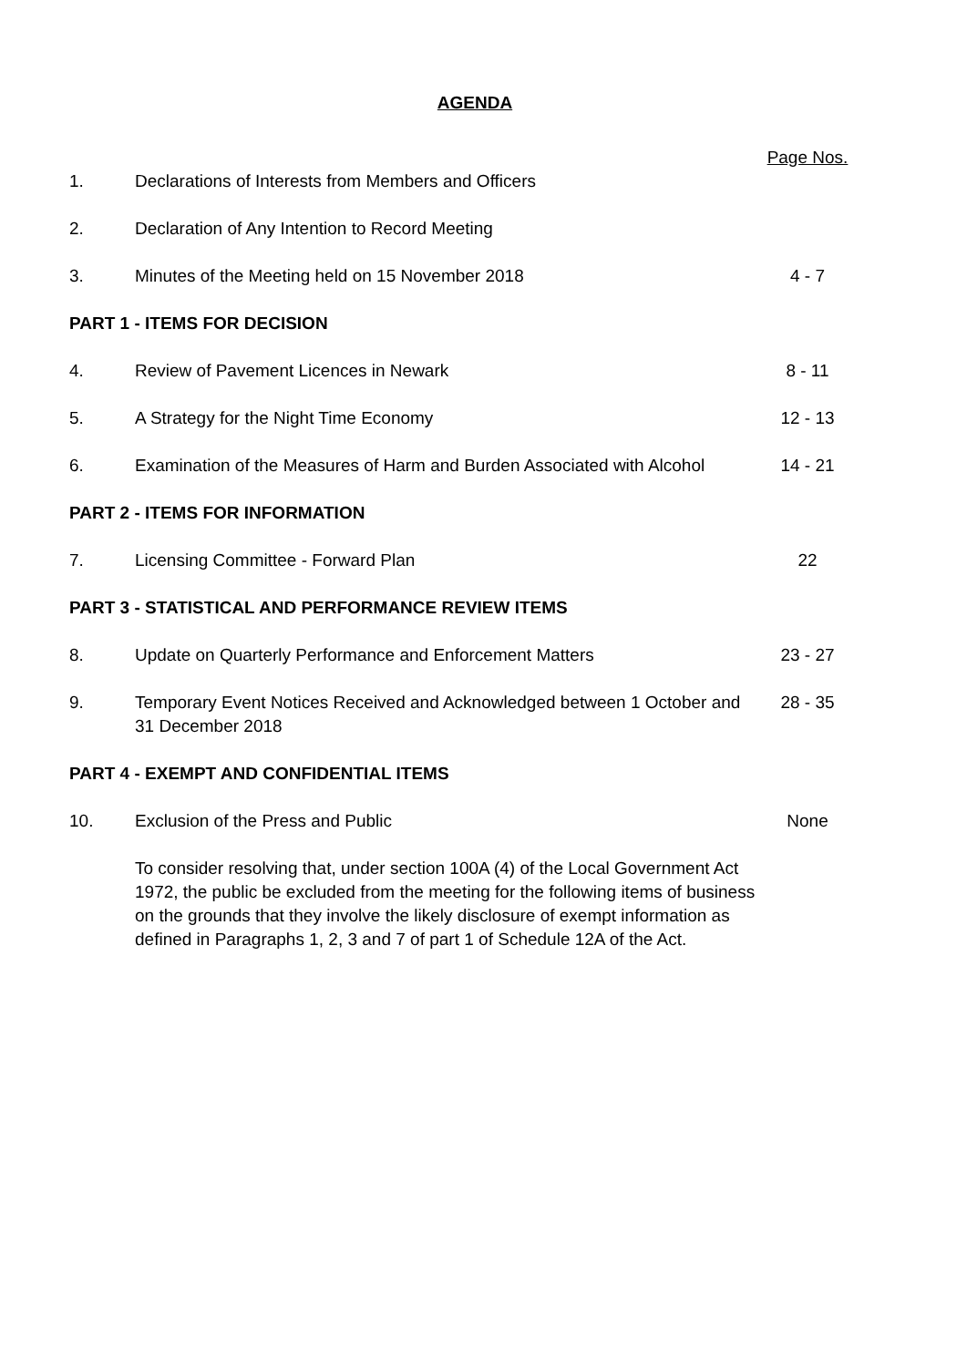AGENDA
| | | Page Nos. |
| 1. | Declarations of Interests from Members and Officers | |
| 2. | Declaration of Any Intention to Record Meeting | |
| 3. | Minutes of the Meeting held on 15 November 2018 | 4 - 7 |
| PART 1 - ITEMS FOR DECISION | | |
| 4. | Review of Pavement Licences in Newark | 8 - 11 |
| 5. | A Strategy for the Night Time Economy | 12 - 13 |
| 6. | Examination of the Measures of Harm and Burden Associated with Alcohol | 14 - 21 |
| PART 2 - ITEMS FOR INFORMATION | | |
| 7. | Licensing Committee - Forward Plan | 22 |
| PART 3 - STATISTICAL AND PERFORMANCE REVIEW ITEMS | | |
| 8. | Update on Quarterly Performance and Enforcement Matters | 23 - 27 |
| 9. | Temporary Event Notices Received and Acknowledged between 1 October and 31 December 2018 | 28 - 35 |
| PART 4 - EXEMPT AND CONFIDENTIAL ITEMS | | |
| 10. | Exclusion of the Press and Public | None |
| | To consider resolving that, under section 100A (4) of the Local Government Act 1972, the public be excluded from the meeting for the following items of business on the grounds that they involve the likely disclosure of exempt information as defined in Paragraphs 1, 2, 3 and 7 of part 1 of Schedule 12A of the Act. | |